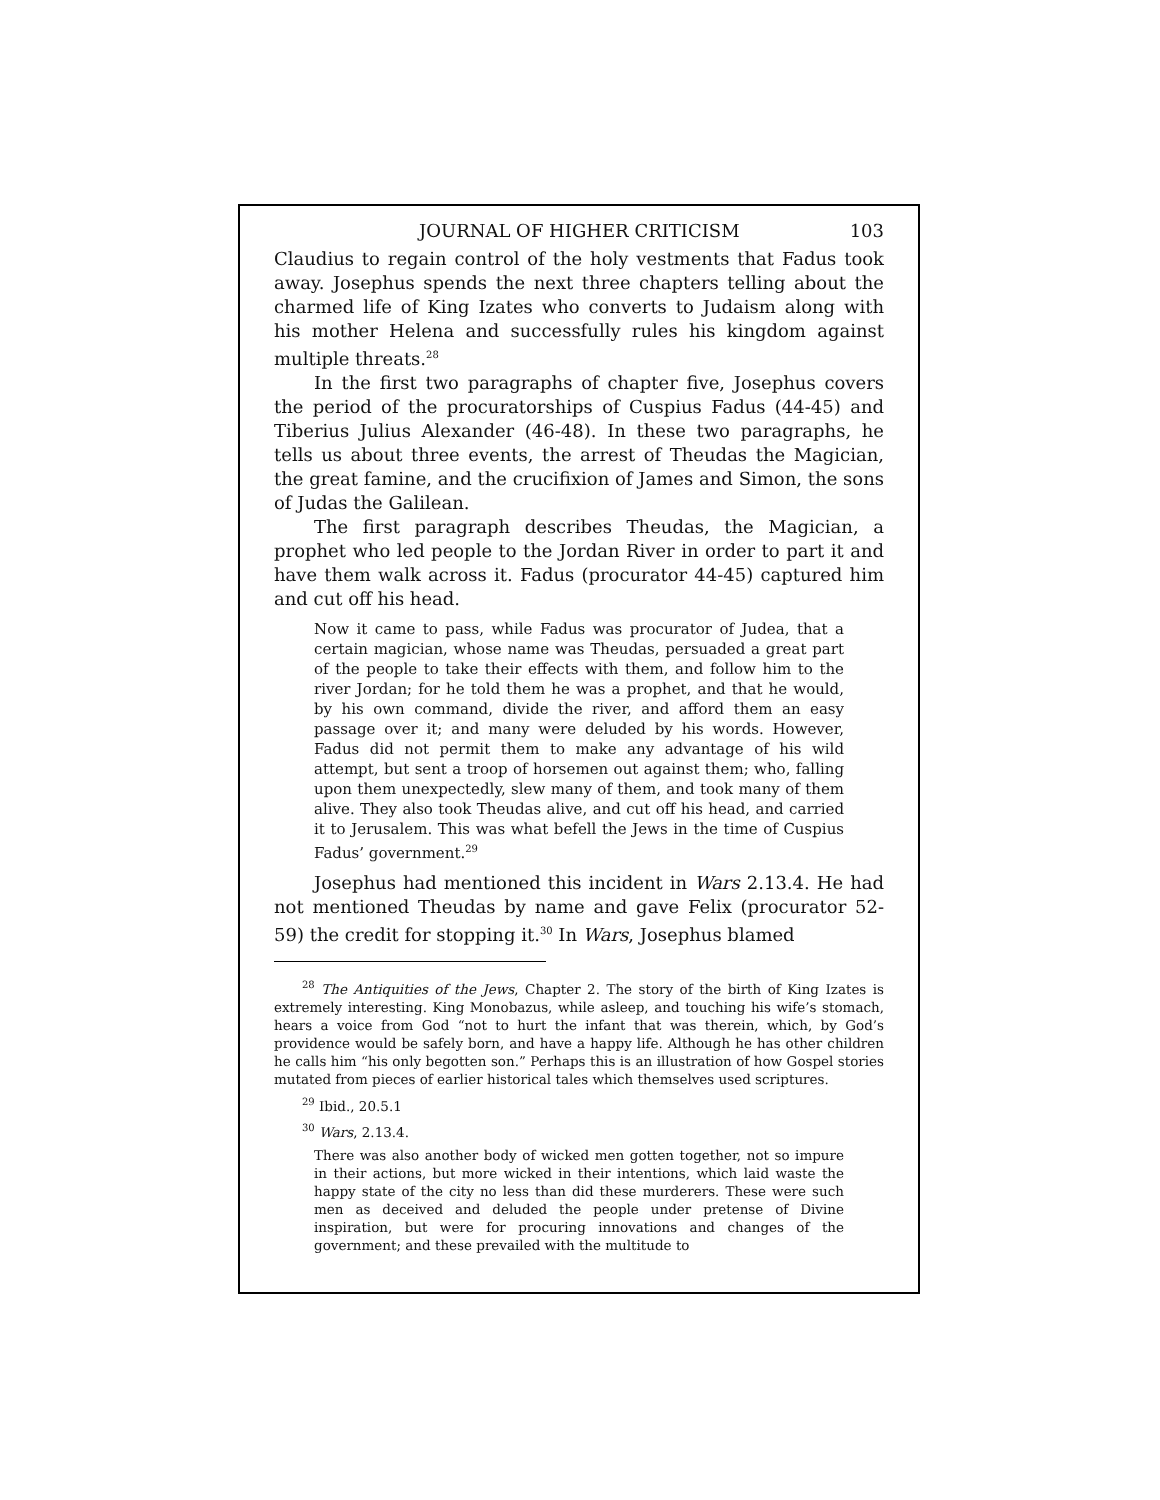JOURNAL OF HIGHER CRITICISM 103
Claudius to regain control of the holy vestments that Fadus took away. Josephus spends the next three chapters telling about the charmed life of King Izates who converts to Judaism along with his mother Helena and successfully rules his kingdom against multiple threats.<sup>28</sup>
In the first two paragraphs of chapter five, Josephus covers the period of the procuratorships of Cuspius Fadus (44-45) and Tiberius Julius Alexander (46-48). In these two paragraphs, he tells us about three events, the arrest of Theudas the Magician, the great famine, and the crucifixion of James and Simon, the sons of Judas the Galilean.
The first paragraph describes Theudas, the Magician, a prophet who led people to the Jordan River in order to part it and have them walk across it. Fadus (procurator 44-45) captured him and cut off his head.
Now it came to pass, while Fadus was procurator of Judea, that a certain magician, whose name was Theudas, persuaded a great part of the people to take their effects with them, and follow him to the river Jordan; for he told them he was a prophet, and that he would, by his own command, divide the river, and afford them an easy passage over it; and many were deluded by his words. However, Fadus did not permit them to make any advantage of his wild attempt, but sent a troop of horsemen out against them; who, falling upon them unexpectedly, slew many of them, and took many of them alive. They also took Theudas alive, and cut off his head, and carried it to Jerusalem. This was what befell the Jews in the time of Cuspius Fadus’ government.<sup>29</sup>
Josephus had mentioned this incident in Wars 2.13.4. He had not mentioned Theudas by name and gave Felix (procurator 52-59) the credit for stopping it.<sup>30</sup> In Wars, Josephus blamed
<sup>28</sup> The Antiquities of the Jews, Chapter 2. The story of the birth of King Izates is extremely interesting. King Monobazus, while asleep, and touching his wife’s stomach, hears a voice from God “not to hurt the infant that was therein, which, by God’s providence would be safely born, and have a happy life. Although he has other children he calls him “his only begotten son.” Perhaps this is an illustration of how Gospel stories mutated from pieces of earlier historical tales which themselves used scriptures.
<sup>29</sup> Ibid., 20.5.1
<sup>30</sup> Wars, 2.13.4.
There was also another body of wicked men gotten together, not so impure in their actions, but more wicked in their intentions, which laid waste the happy state of the city no less than did these murderers. These were such men as deceived and deluded the people under pretense of Divine inspiration, but were for procuring innovations and changes of the government; and these prevailed with the multitude to